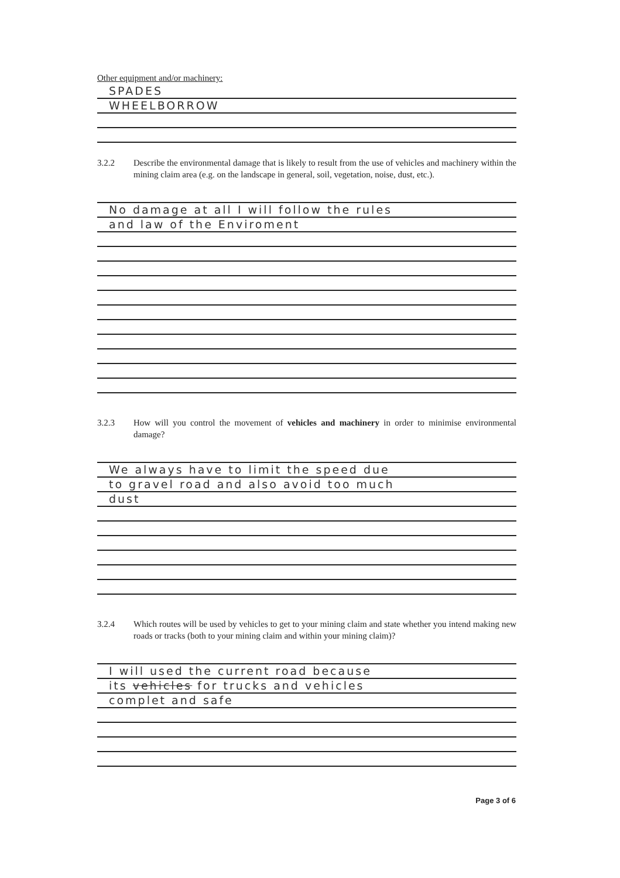Other equipment and/or machinery:
SPADES
WHEELBORROW
3.2.2 Describe the environmental damage that is likely to result from the use of vehicles and machinery within the mining claim area (e.g. on the landscape in general, soil, vegetation, noise, dust, etc.).
No damage at all I will follow the rules
and law of the Enviroment
3.2.3 How will you control the movement of vehicles and machinery in order to minimise environmental damage?
We always have to limit the speed due
to gravel road and also avoid too much
dust
3.2.4 Which routes will be used by vehicles to get to your mining claim and state whether you intend making new roads or tracks (both to your mining claim and within your mining claim)?
I will used the current road because
its vehicles for trucks and vehicles
complet and safe
Page 3 of 6